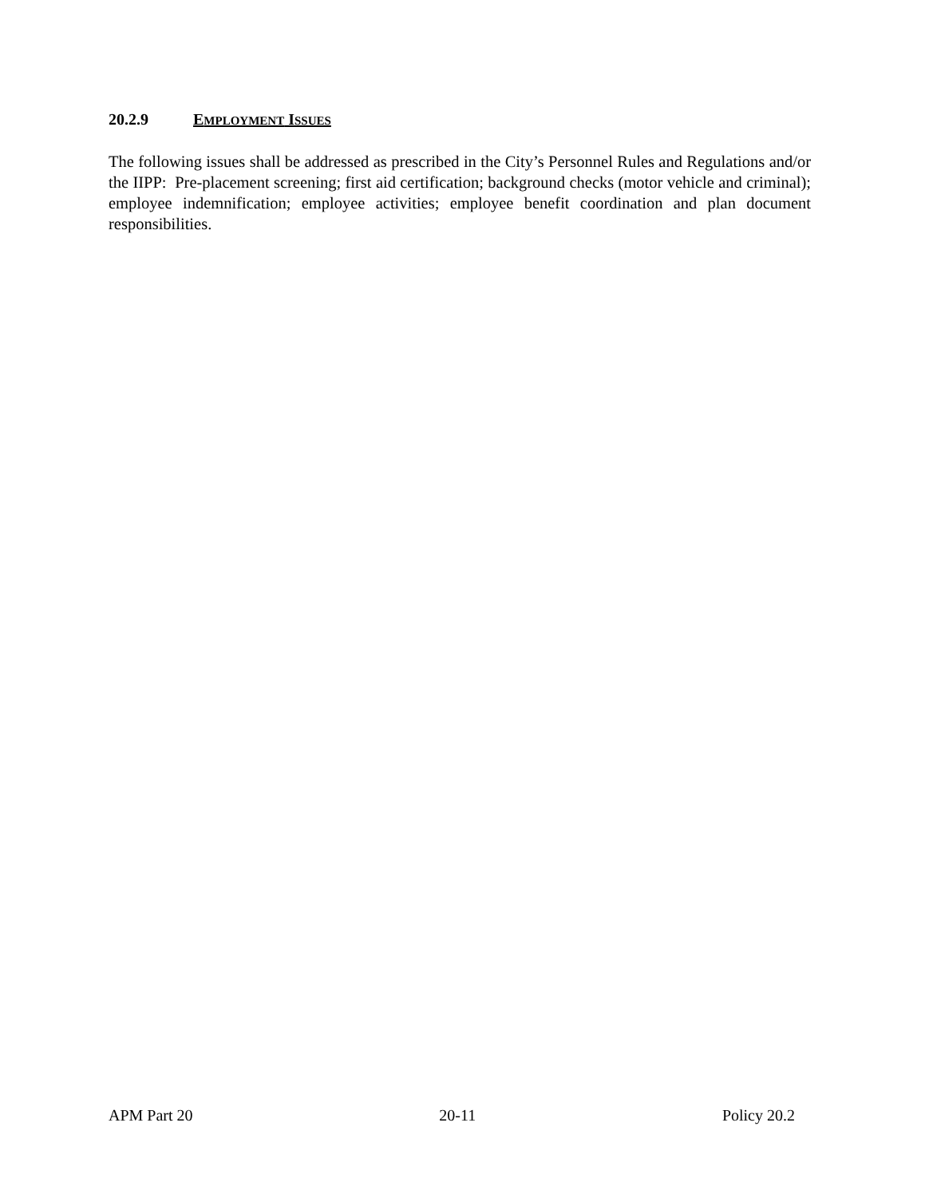20.2.9 EMPLOYMENT ISSUES
The following issues shall be addressed as prescribed in the City’s Personnel Rules and Regulations and/or the IIPP: Pre-placement screening; first aid certification; background checks (motor vehicle and criminal); employee indemnification; employee activities; employee benefit coordination and plan document responsibilities.
APM Part 20 20-11 Policy 20.2